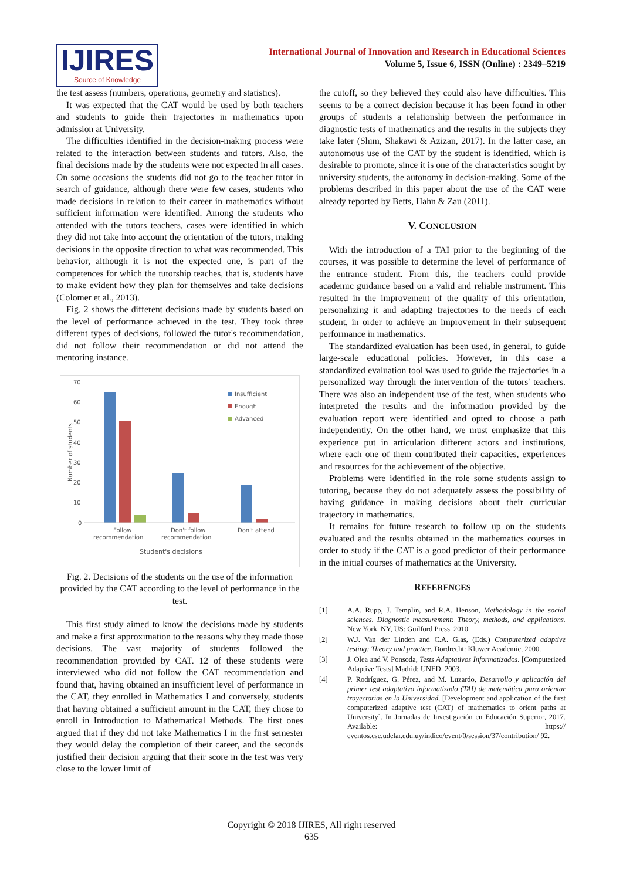IJIRES
Source of Knowledge
International Journal of Innovation and Research in Educational Sciences
Volume 5, Issue 6, ISSN (Online) : 2349–5219
the test assess (numbers, operations, geometry and statistics).
It was expected that the CAT would be used by both teachers and students to guide their trajectories in mathematics upon admission at University.
The difficulties identified in the decision-making process were related to the interaction between students and tutors. Also, the final decisions made by the students were not expected in all cases. On some occasions the students did not go to the teacher tutor in search of guidance, although there were few cases, students who made decisions in relation to their career in mathematics without sufficient information were identified. Among the students who attended with the tutors teachers, cases were identified in which they did not take into account the orientation of the tutors, making decisions in the opposite direction to what was recommended. This behavior, although it is not the expected one, is part of the competences for which the tutorship teaches, that is, students have to make evident how they plan for themselves and take decisions (Colomer et al., 2013).
Fig. 2 shows the different decisions made by students based on the level of performance achieved in the test. They took three different types of decisions, followed the tutor's recommendation, did not follow their recommendation or did not attend the mentoring instance.
70
60
50
40
30
20
10
0
Number of students
Insufficient
Enough
Advanced
Follow
recommendation
Don't follow
recommendation
Don't attend
Student's decisions
Fig. 2. Decisions of the students on the use of the information provided by the CAT according to the level of performance in the test.
This first study aimed to know the decisions made by students and make a first approximation to the reasons why they made those decisions. The vast majority of students followed the recommendation provided by CAT. 12 of these students were interviewed who did not follow the CAT recommendation and found that, having obtained an insufficient level of performance in the CAT, they enrolled in Mathematics I and conversely, students that having obtained a sufficient amount in the CAT, they chose to enroll in Introduction to Mathematical Methods. The first ones argued that if they did not take Mathematics I in the first semester they would delay the completion of their career, and the seconds justified their decision arguing that their score in the test was very close to the lower limit of
the cutoff, so they believed they could also have difficulties. This seems to be a correct decision because it has been found in other groups of students a relationship between the performance in diagnostic tests of mathematics and the results in the subjects they take later (Shim, Shakawi & Azizan, 2017). In the latter case, an autonomous use of the CAT by the student is identified, which is desirable to promote, since it is one of the characteristics sought by university students, the autonomy in decision-making. Some of the problems described in this paper about the use of the CAT were already reported by Betts, Hahn & Zau (2011).
V. CONCLUSION
With the introduction of a TAI prior to the beginning of the courses, it was possible to determine the level of performance of the entrance student. From this, the teachers could provide academic guidance based on a valid and reliable instrument. This resulted in the improvement of the quality of this orientation, personalizing it and adapting trajectories to the needs of each student, in order to achieve an improvement in their subsequent performance in mathematics.
The standardized evaluation has been used, in general, to guide large-scale educational policies. However, in this case a standardized evaluation tool was used to guide the trajectories in a personalized way through the intervention of the tutors' teachers. There was also an independent use of the test, when students who interpreted the results and the information provided by the evaluation report were identified and opted to choose a path independently. On the other hand, we must emphasize that this experience put in articulation different actors and institutions, where each one of them contributed their capacities, experiences and resources for the achievement of the objective.
Problems were identified in the role some students assign to tutoring, because they do not adequately assess the possibility of having guidance in making decisions about their curricular trajectory in mathematics.
It remains for future research to follow up on the students evaluated and the results obtained in the mathematics courses in order to study if the CAT is a good predictor of their performance in the initial courses of mathematics at the University.
REFERENCES
[1] A.A. Rupp, J. Templin, and R.A. Henson, Methodology in the social sciences. Diagnostic measurement: Theory, methods, and applications. New York, NY, US: Guilford Press, 2010.
[2] W.J. Van der Linden and C.A. Glas, (Eds.) Computerized adaptive testing: Theory and practice. Dordrecht: Kluwer Academic, 2000.
[3] J. Olea and V. Ponsoda, Tests Adaptativos Informatizados. [Computerized Adaptive Tests] Madrid: UNED, 2003.
[4] P. Rodríguez, G. Pérez, and M. Luzardo, Desarrollo y aplicación del primer test adaptativo informatizado (TAI) de matemática para orientar trayectorias en la Universidad. [Development and application of the first computerized adaptive test (CAT) of mathematics to orient paths at University]. In Jornadas de Investigación en Educación Superior, 2017. Available: https:// eventos.cse.udelar.edu.uy/indico/event/0/session/37/contribution/ 92.
Copyright © 2018 IJIRES, All right reserved
635